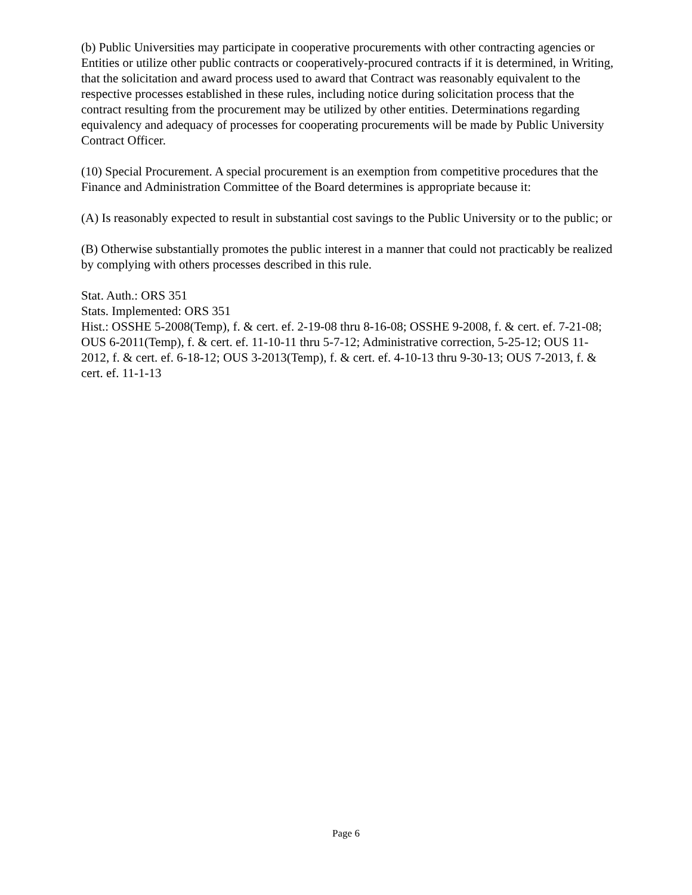(b) Public Universities may participate in cooperative procurements with other contracting agencies or Entities or utilize other public contracts or cooperatively-procured contracts if it is determined, in Writing, that the solicitation and award process used to award that Contract was reasonably equivalent to the respective processes established in these rules, including notice during solicitation process that the contract resulting from the procurement may be utilized by other entities. Determinations regarding equivalency and adequacy of processes for cooperating procurements will be made by Public University Contract Officer.
(10) Special Procurement. A special procurement is an exemption from competitive procedures that the Finance and Administration Committee of the Board determines is appropriate because it:
(A) Is reasonably expected to result in substantial cost savings to the Public University or to the public; or
(B) Otherwise substantially promotes the public interest in a manner that could not practicably be realized by complying with others processes described in this rule.
Stat. Auth.: ORS 351
Stats. Implemented: ORS 351
Hist.: OSSHE 5-2008(Temp), f. & cert. ef. 2-19-08 thru 8-16-08; OSSHE 9-2008, f. & cert. ef. 7-21-08; OUS 6-2011(Temp), f. & cert. ef. 11-10-11 thru 5-7-12; Administrative correction, 5-25-12; OUS 11-2012, f. & cert. ef. 6-18-12; OUS 3-2013(Temp), f. & cert. ef. 4-10-13 thru 9-30-13; OUS 7-2013, f. & cert. ef. 11-1-13
Page 6